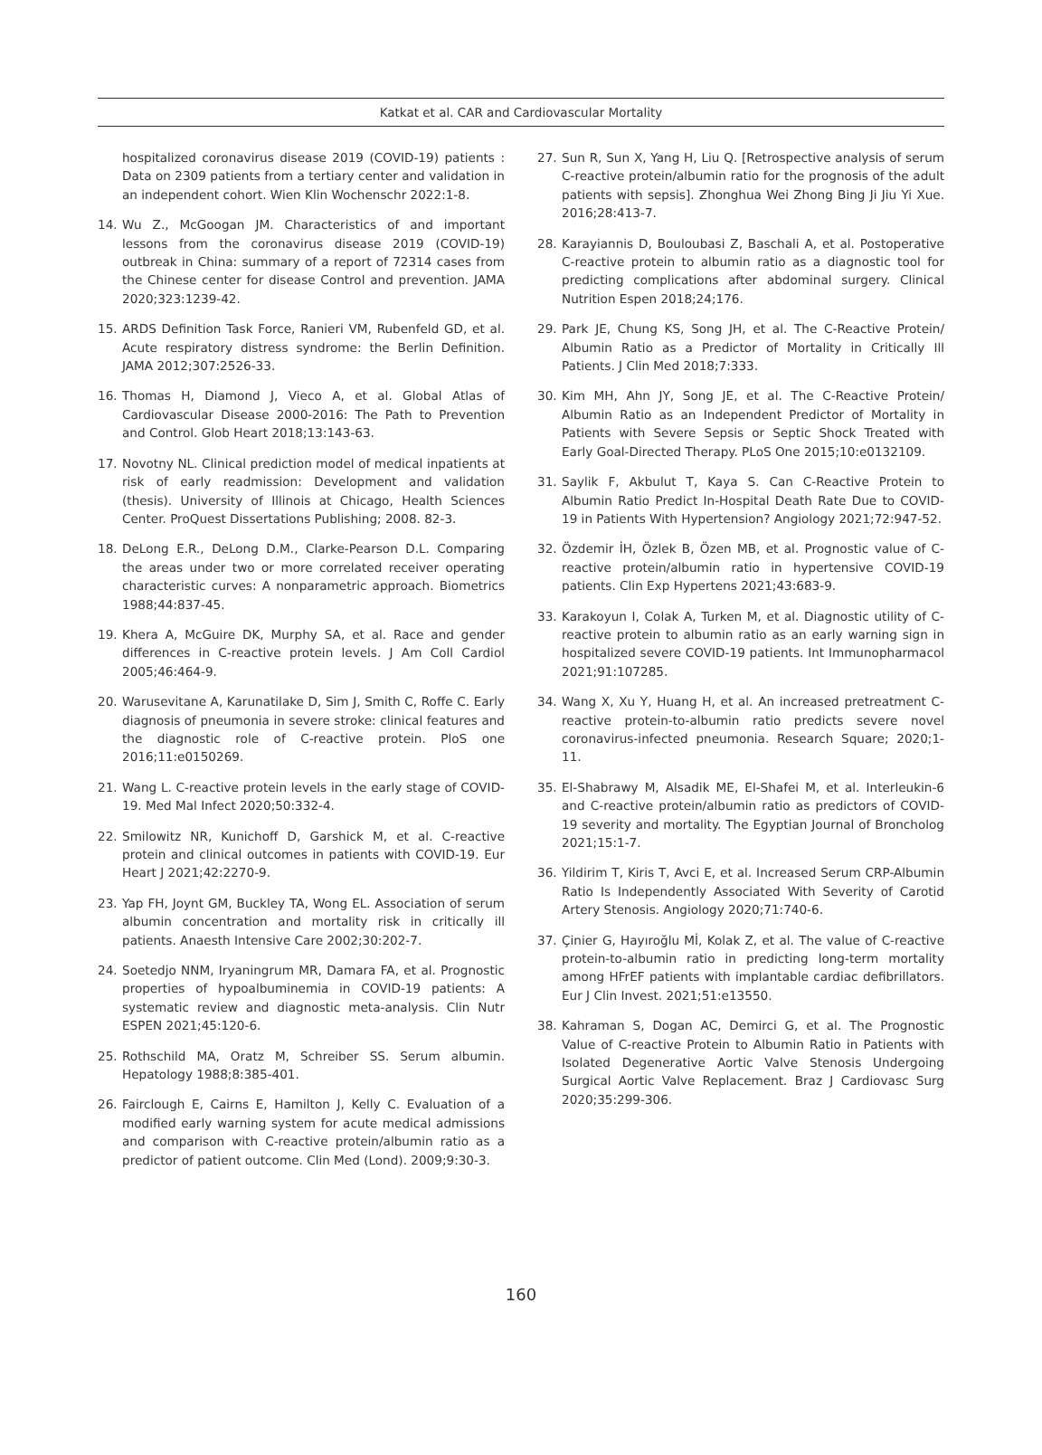Katkat et al. CAR and Cardiovascular Mortality
hospitalized coronavirus disease 2019 (COVID-19) patients : Data on 2309 patients from a tertiary center and validation in an independent cohort. Wien Klin Wochenschr 2022:1-8.
14. Wu Z., McGoogan JM. Characteristics of and important lessons from the coronavirus disease 2019 (COVID-19) outbreak in China: summary of a report of 72314 cases from the Chinese center for disease Control and prevention. JAMA 2020;323:1239-42.
15. ARDS Definition Task Force, Ranieri VM, Rubenfeld GD, et al. Acute respiratory distress syndrome: the Berlin Definition. JAMA 2012;307:2526-33.
16. Thomas H, Diamond J, Vieco A, et al. Global Atlas of Cardiovascular Disease 2000-2016: The Path to Prevention and Control. Glob Heart 2018;13:143-63.
17. Novotny NL. Clinical prediction model of medical inpatients at risk of early readmission: Development and validation (thesis). University of Illinois at Chicago, Health Sciences Center. ProQuest Dissertations Publishing; 2008. 82-3.
18. DeLong E.R., DeLong D.M., Clarke-Pearson D.L. Comparing the areas under two or more correlated receiver operating characteristic curves: A nonparametric approach. Biometrics 1988;44:837-45.
19. Khera A, McGuire DK, Murphy SA, et al. Race and gender differences in C-reactive protein levels. J Am Coll Cardiol 2005;46:464-9.
20. Warusevitane A, Karunatilake D, Sim J, Smith C, Roffe C. Early diagnosis of pneumonia in severe stroke: clinical features and the diagnostic role of C-reactive protein. PloS one 2016;11:e0150269.
21. Wang L. C-reactive protein levels in the early stage of COVID-19. Med Mal Infect 2020;50:332-4.
22. Smilowitz NR, Kunichoff D, Garshick M, et al. C-reactive protein and clinical outcomes in patients with COVID-19. Eur Heart J 2021;42:2270-9.
23. Yap FH, Joynt GM, Buckley TA, Wong EL. Association of serum albumin concentration and mortality risk in critically ill patients. Anaesth Intensive Care 2002;30:202-7.
24. Soetedjo NNM, Iryaningrum MR, Damara FA, et al. Prognostic properties of hypoalbuminemia in COVID-19 patients: A systematic review and diagnostic meta-analysis. Clin Nutr ESPEN 2021;45:120-6.
25. Rothschild MA, Oratz M, Schreiber SS. Serum albumin. Hepatology 1988;8:385-401.
26. Fairclough E, Cairns E, Hamilton J, Kelly C. Evaluation of a modified early warning system for acute medical admissions and comparison with C-reactive protein/albumin ratio as a predictor of patient outcome. Clin Med (Lond). 2009;9:30-3.
27. Sun R, Sun X, Yang H, Liu Q. [Retrospective analysis of serum C-reactive protein/albumin ratio for the prognosis of the adult patients with sepsis]. Zhonghua Wei Zhong Bing Ji Jiu Yi Xue. 2016;28:413-7.
28. Karayiannis D, Bouloubasi Z, Baschali A, et al. Postoperative C-reactive protein to albumin ratio as a diagnostic tool for predicting complications after abdominal surgery. Clinical Nutrition Espen 2018;24;176.
29. Park JE, Chung KS, Song JH, et al. The C-Reactive Protein/ Albumin Ratio as a Predictor of Mortality in Critically Ill Patients. J Clin Med 2018;7:333.
30. Kim MH, Ahn JY, Song JE, et al. The C-Reactive Protein/ Albumin Ratio as an Independent Predictor of Mortality in Patients with Severe Sepsis or Septic Shock Treated with Early Goal-Directed Therapy. PLoS One 2015;10:e0132109.
31. Saylik F, Akbulut T, Kaya S. Can C-Reactive Protein to Albumin Ratio Predict In-Hospital Death Rate Due to COVID-19 in Patients With Hypertension? Angiology 2021;72:947-52.
32. Özdemir İH, Özlek B, Özen MB, et al. Prognostic value of C-reactive protein/albumin ratio in hypertensive COVID-19 patients. Clin Exp Hypertens 2021;43:683-9.
33. Karakoyun I, Colak A, Turken M, et al. Diagnostic utility of C-reactive protein to albumin ratio as an early warning sign in hospitalized severe COVID-19 patients. Int Immunopharmacol 2021;91:107285.
34. Wang X, Xu Y, Huang H, et al. An increased pretreatment C-reactive protein-to-albumin ratio predicts severe novel coronavirus-infected pneumonia. Research Square; 2020;1-11.
35. El-Shabrawy M, Alsadik ME, El-Shafei M, et al. Interleukin-6 and C-reactive protein/albumin ratio as predictors of COVID-19 severity and mortality. The Egyptian Journal of Broncholog 2021;15:1-7.
36. Yildirim T, Kiris T, Avci E, et al. Increased Serum CRP-Albumin Ratio Is Independently Associated With Severity of Carotid Artery Stenosis. Angiology 2020;71:740-6.
37. Çinier G, Hayıroğlu Mİ, Kolak Z, et al. The value of C-reactive protein-to-albumin ratio in predicting long-term mortality among HFrEF patients with implantable cardiac defibrillators. Eur J Clin Invest. 2021;51:e13550.
38. Kahraman S, Dogan AC, Demirci G, et al. The Prognostic Value of C-reactive Protein to Albumin Ratio in Patients with Isolated Degenerative Aortic Valve Stenosis Undergoing Surgical Aortic Valve Replacement. Braz J Cardiovasc Surg 2020;35:299-306.
160